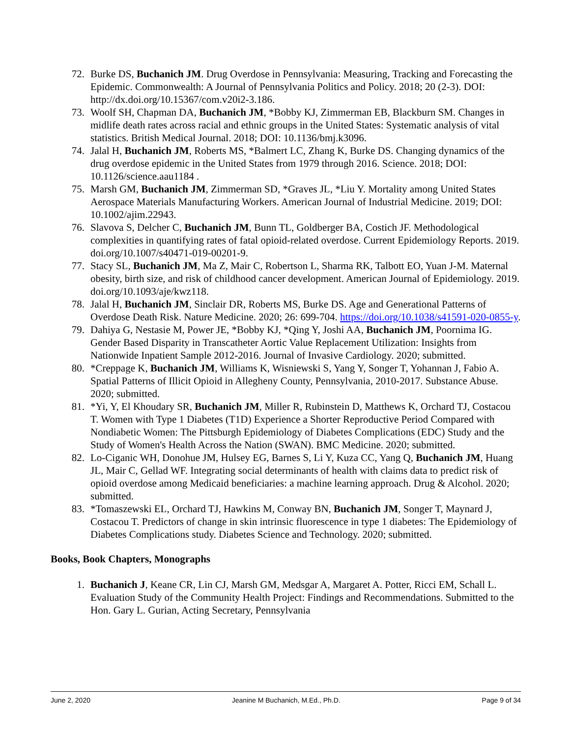72. Burke DS, Buchanich JM. Drug Overdose in Pennsylvania: Measuring, Tracking and Forecasting the Epidemic. Commonwealth: A Journal of Pennsylvania Politics and Policy. 2018; 20 (2-3). DOI: http://dx.doi.org/10.15367/com.v20i2-3.186.
73. Woolf SH, Chapman DA, Buchanich JM, *Bobby KJ, Zimmerman EB, Blackburn SM. Changes in midlife death rates across racial and ethnic groups in the United States: Systematic analysis of vital statistics. British Medical Journal. 2018; DOI: 10.1136/bmj.k3096.
74. Jalal H, Buchanich JM, Roberts MS, *Balmert LC, Zhang K, Burke DS. Changing dynamics of the drug overdose epidemic in the United States from 1979 through 2016. Science. 2018; DOI: 10.1126/science.aau1184 .
75. Marsh GM, Buchanich JM, Zimmerman SD, *Graves JL, *Liu Y. Mortality among United States Aerospace Materials Manufacturing Workers. American Journal of Industrial Medicine. 2019; DOI: 10.1002/ajim.22943.
76. Slavova S, Delcher C, Buchanich JM, Bunn TL, Goldberger BA, Costich JF. Methodological complexities in quantifying rates of fatal opioid-related overdose. Current Epidemiology Reports. 2019. doi.org/10.1007/s40471-019-00201-9.
77. Stacy SL, Buchanich JM, Ma Z, Mair C, Robertson L, Sharma RK, Talbott EO, Yuan J-M. Maternal obesity, birth size, and risk of childhood cancer development. American Journal of Epidemiology. 2019. doi.org/10.1093/aje/kwz118.
78. Jalal H, Buchanich JM, Sinclair DR, Roberts MS, Burke DS. Age and Generational Patterns of Overdose Death Risk. Nature Medicine. 2020; 26: 699-704. https://doi.org/10.1038/s41591-020-0855-y.
79. Dahiya G, Nestasie M, Power JE, *Bobby KJ, *Qing Y, Joshi AA, Buchanich JM, Poornima IG. Gender Based Disparity in Transcatheter Aortic Value Replacement Utilization: Insights from Nationwide Inpatient Sample 2012-2016. Journal of Invasive Cardiology. 2020; submitted.
80. *Creppage K, Buchanich JM, Williams K, Wisniewski S, Yang Y, Songer T, Yohannan J, Fabio A. Spatial Patterns of Illicit Opioid in Allegheny County, Pennsylvania, 2010-2017. Substance Abuse. 2020; submitted.
81. *Yi, Y, El Khoudary SR, Buchanich JM, Miller R, Rubinstein D, Matthews K, Orchard TJ, Costacou T. Women with Type 1 Diabetes (T1D) Experience a Shorter Reproductive Period Compared with Nondiabetic Women: The Pittsburgh Epidemiology of Diabetes Complications (EDC) Study and the Study of Women's Health Across the Nation (SWAN). BMC Medicine. 2020; submitted.
82. Lo-Ciganic WH, Donohue JM, Hulsey EG, Barnes S, Li Y, Kuza CC, Yang Q, Buchanich JM, Huang JL, Mair C, Gellad WF. Integrating social determinants of health with claims data to predict risk of opioid overdose among Medicaid beneficiaries: a machine learning approach. Drug & Alcohol. 2020; submitted.
83. *Tomaszewski EL, Orchard TJ, Hawkins M, Conway BN, Buchanich JM, Songer T, Maynard J, Costacou T. Predictors of change in skin intrinsic fluorescence in type 1 diabetes: The Epidemiology of Diabetes Complications study. Diabetes Science and Technology. 2020; submitted.
Books, Book Chapters, Monographs
1. Buchanich J, Keane CR, Lin CJ, Marsh GM, Medsgar A, Margaret A. Potter, Ricci EM, Schall L. Evaluation Study of the Community Health Project: Findings and Recommendations. Submitted to the Hon. Gary L. Gurian, Acting Secretary, Pennsylvania
June 2, 2020 Jeanine M Buchanich, M.Ed., Ph.D. Page 9 of 34